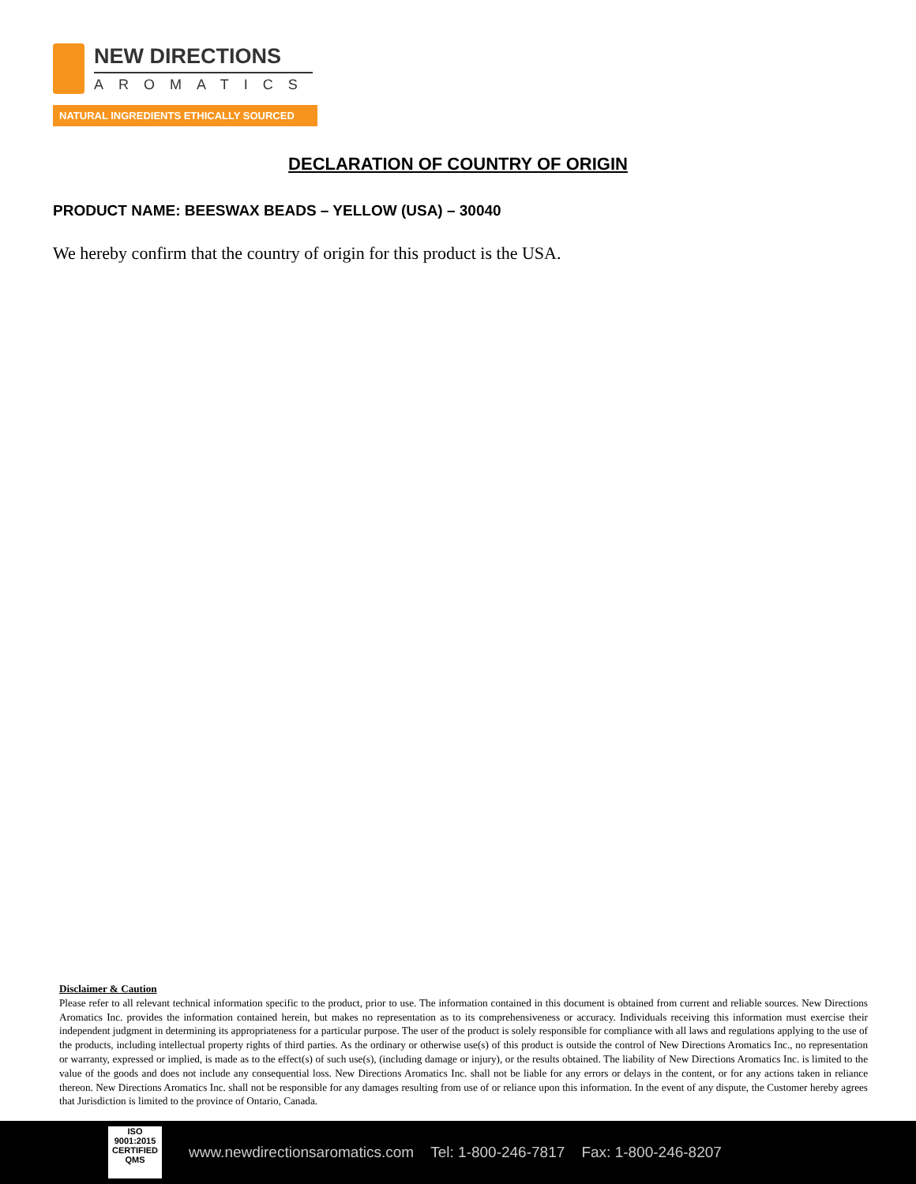NEW DIRECTIONS
AROMATICS
NATURAL INGREDIENTS ETHICALLY SOURCED
DECLARATION OF COUNTRY OF ORIGIN
PRODUCT NAME: BEESWAX BEADS – YELLOW (USA) – 30040
We hereby confirm that the country of origin for this product is the USA.
Disclaimer & Caution
Please refer to all relevant technical information specific to the product, prior to use. The information contained in this document is obtained from current and reliable sources. New Directions Aromatics Inc. provides the information contained herein, but makes no representation as to its comprehensiveness or accuracy. Individuals receiving this information must exercise their independent judgment in determining its appropriateness for a particular purpose. The user of the product is solely responsible for compliance with all laws and regulations applying to the use of the products, including intellectual property rights of third parties. As the ordinary or otherwise use(s) of this product is outside the control of New Directions Aromatics Inc., no representation or warranty, expressed or implied, is made as to the effect(s) of such use(s), (including damage or injury), or the results obtained. The liability of New Directions Aromatics Inc. is limited to the value of the goods and does not include any consequential loss. New Directions Aromatics Inc. shall not be liable for any errors or delays in the content, or for any actions taken in reliance thereon. New Directions Aromatics Inc. shall not be responsible for any damages resulting from use of or reliance upon this information. In the event of any dispute, the Customer hereby agrees that Jurisdiction is limited to the province of Ontario, Canada.
ISO
9001:2015
CERTIFIED QMS
www.newdirectionsaromatics.com Tel: 1-800-246-7817 Fax: 1-800-246-8207